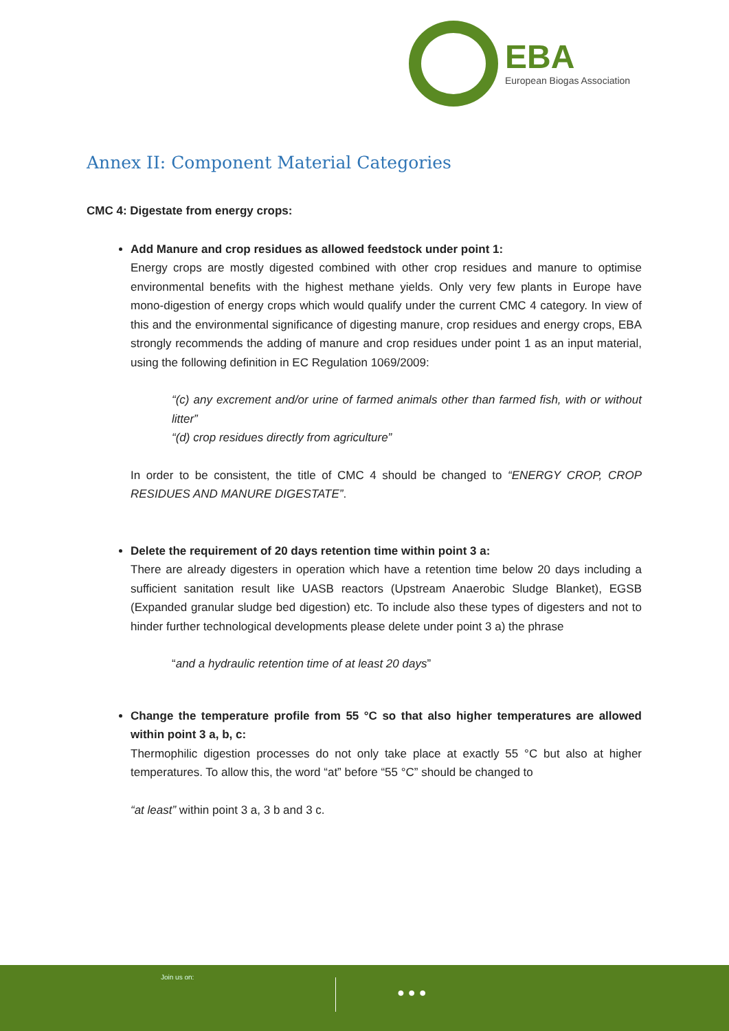EBA
European Biogas Association
Annex II: Component Material Categories
CMC 4: Digestate from energy crops:
Add Manure and crop residues as allowed feedstock under point 1:
Energy crops are mostly digested combined with other crop residues and manure to optimise environmental benefits with the highest methane yields. Only very few plants in Europe have mono-digestion of energy crops which would qualify under the current CMC 4 category. In view of this and the environmental significance of digesting manure, crop residues and energy crops, EBA strongly recommends the adding of manure and crop residues under point 1 as an input material, using the following definition in EC Regulation 1069/2009:
“(c) any excrement and/or urine of farmed animals other than farmed fish, with or without litter”
“(d) crop residues directly from agriculture”
In order to be consistent, the title of CMC 4 should be changed to “ENERGY CROP, CROP RESIDUES AND MANURE DIGESTATE”.
Delete the requirement of 20 days retention time within point 3 a:
There are already digesters in operation which have a retention time below 20 days including a sufficient sanitation result like UASB reactors (Upstream Anaerobic Sludge Blanket), EGSB (Expanded granular sludge bed digestion) etc. To include also these types of digesters and not to hinder further technological developments please delete under point 3 a) the phrase
“and a hydraulic retention time of at least 20 days”
Change the temperature profile from 55 °C so that also higher temperatures are allowed within point 3 a, b, c:
Thermophilic digestion processes do not only take place at exactly 55 °C but also at higher temperatures. To allow this, the word “at” before “55 °C” should be changed to
“at least” within point 3 a, 3 b and 3 c.
Join us on:
● ● ●